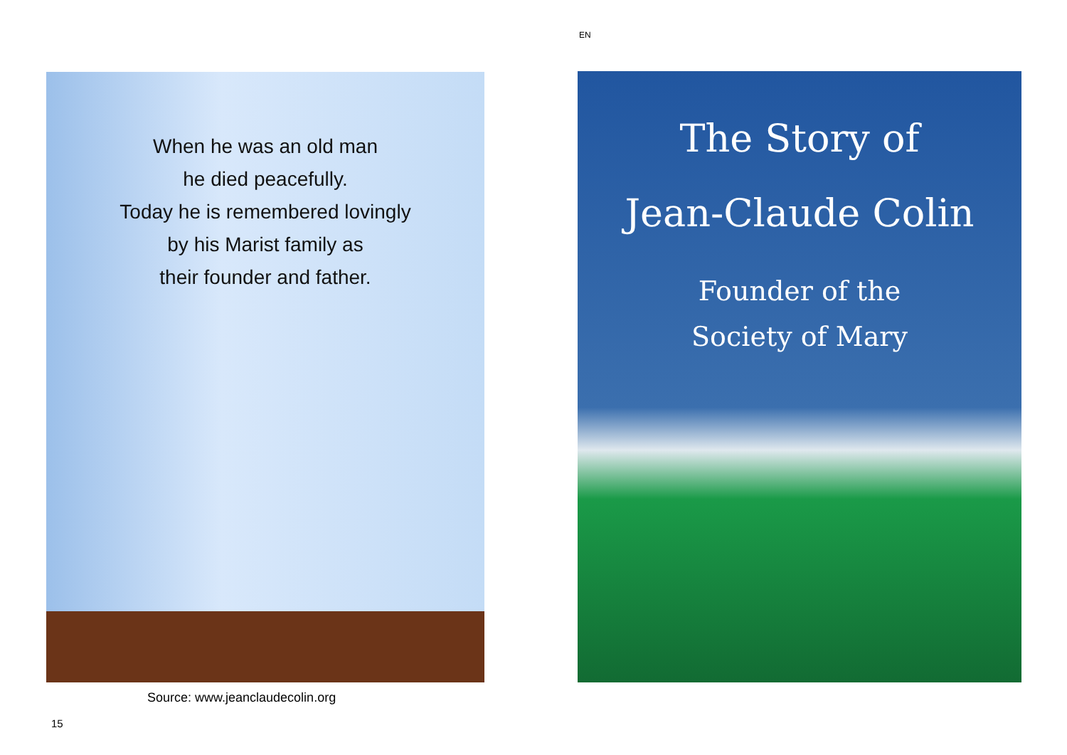EN
When he was an old man
he died peacefully.
Today he is remembered lovingly
by his Marist family as
their founder and father.
The Story of
Jean-Claude Colin
Founder of the
Society of Mary
Source: www.jeanclaudecolin.org
15